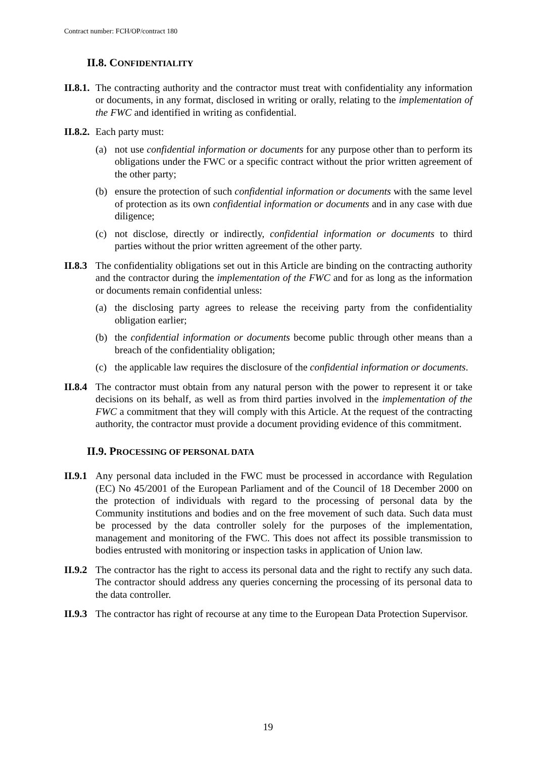Contract number: FCH/OP/contract 180
II.8. CONFIDENTIALITY
II.8.1.
The contracting authority and the contractor must treat with confidentiality any information or documents, in any format, disclosed in writing or orally, relating to the implementation of the FWC and identified in writing as confidential.
II.8.2.
Each party must:
(a) not use confidential information or documents for any purpose other than to perform its obligations under the FWC or a specific contract without the prior written agreement of the other party;
(b) ensure the protection of such confidential information or documents with the same level of protection as its own confidential information or documents and in any case with due diligence;
(c) not disclose, directly or indirectly, confidential information or documents to third parties without the prior written agreement of the other party.
II.8.3
The confidentiality obligations set out in this Article are binding on the contracting authority and the contractor during the implementation of the FWC and for as long as the information or documents remain confidential unless:
(a) the disclosing party agrees to release the receiving party from the confidentiality obligation earlier;
(b) the confidential information or documents become public through other means than a breach of the confidentiality obligation;
(c) the applicable law requires the disclosure of the confidential information or documents.
II.8.4
The contractor must obtain from any natural person with the power to represent it or take decisions on its behalf, as well as from third parties involved in the implementation of the FWC a commitment that they will comply with this Article. At the request of the contracting authority, the contractor must provide a document providing evidence of this commitment.
II.9. PROCESSING OF PERSONAL DATA
II.9.1
Any personal data included in the FWC must be processed in accordance with Regulation (EC) No 45/2001 of the European Parliament and of the Council of 18 December 2000 on the protection of individuals with regard to the processing of personal data by the Community institutions and bodies and on the free movement of such data. Such data must be processed by the data controller solely for the purposes of the implementation, management and monitoring of the FWC. This does not affect its possible transmission to bodies entrusted with monitoring or inspection tasks in application of Union law.
II.9.2
The contractor has the right to access its personal data and the right to rectify any such data. The contractor should address any queries concerning the processing of its personal data to the data controller.
II.9.3
The contractor has right of recourse at any time to the European Data Protection Supervisor.
19